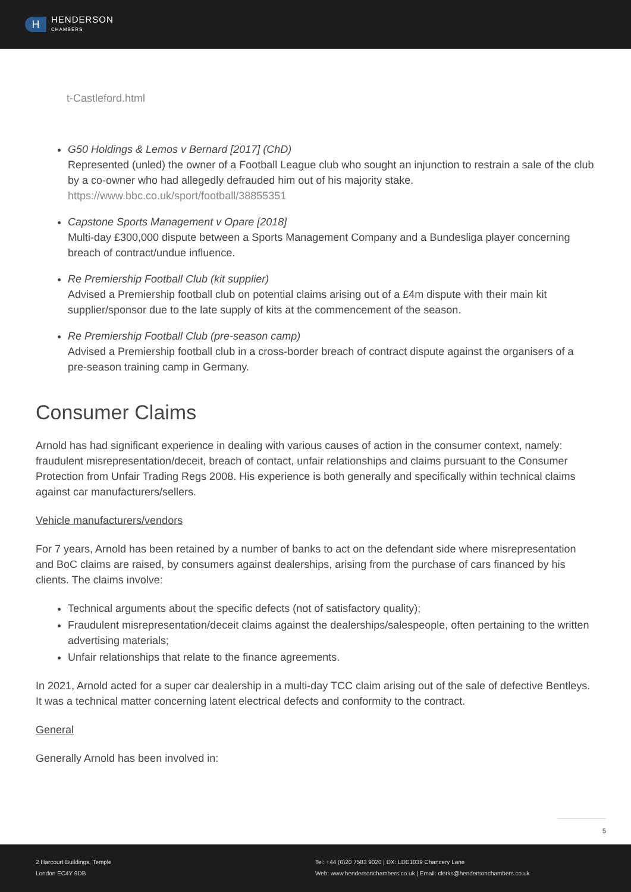H
HENDERSON
CHAMBERS
t-Castleford.html
G50 Holdings & Lemos v Bernard [2017] (ChD)
Represented (unled) the owner of a Football League club who sought an injunction to restrain a sale of the club by a co-owner who had allegedly defrauded him out of his majority stake.
https://www.bbc.co.uk/sport/football/38855351
Capstone Sports Management v Opare [2018]
Multi-day £300,000 dispute between a Sports Management Company and a Bundesliga player concerning breach of contract/undue influence.
Re Premiership Football Club (kit supplier)
Advised a Premiership football club on potential claims arising out of a £4m dispute with their main kit supplier/sponsor due to the late supply of kits at the commencement of the season.
Re Premiership Football Club (pre-season camp)
Advised a Premiership football club in a cross-border breach of contract dispute against the organisers of a pre-season training camp in Germany.
Consumer Claims
Arnold has had significant experience in dealing with various causes of action in the consumer context, namely: fraudulent misrepresentation/deceit, breach of contact, unfair relationships and claims pursuant to the Consumer Protection from Unfair Trading Regs 2008. His experience is both generally and specifically within technical claims against car manufacturers/sellers.
Vehicle manufacturers/vendors
For 7 years, Arnold has been retained by a number of banks to act on the defendant side where misrepresentation and BoC claims are raised, by consumers against dealerships, arising from the purchase of cars financed by his clients. The claims involve:
Technical arguments about the specific defects (not of satisfactory quality);
Fraudulent misrepresentation/deceit claims against the dealerships/salespeople, often pertaining to the written advertising materials;
Unfair relationships that relate to the finance agreements.
In 2021, Arnold acted for a super car dealership in a multi-day TCC claim arising out of the sale of defective Bentleys. It was a technical matter concerning latent electrical defects and conformity to the contract.
General
Generally Arnold has been involved in:
5
2 Harcourt Buildings, Temple
London EC4Y 9DB
Tel: +44 (0)20 7583 9020 | DX: LDE1039 Chancery Lane
Web: www.hendersonchambers.co.uk | Email: clerks@hendersonchambers.co.uk